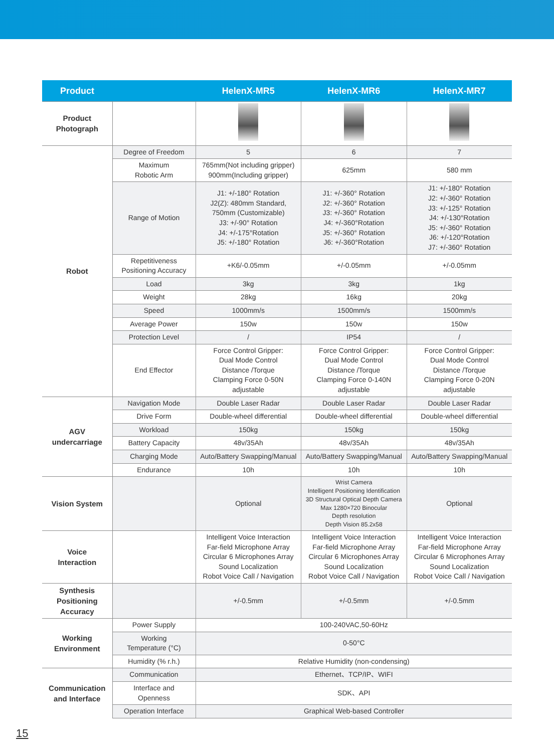| Product | | HelenX-MR5 | HelenX-MR6 | HelenX-MR7 |
| --- | --- | --- | --- | --- |
| Product Photograph | | | | |
| Robot | Degree of Freedom | 5 | 6 | 7 |
| | Maximum Robotic Arm | 765mm(Not including gripper) 900mm(Including gripper) | 625mm | 580 mm |
| | Range of Motion | J1: +/-180° Rotation J2(Z): 480mm Standard, 750mm (Customizable) J3: +/-90° Rotation J4: +/-175°Rotation J5: +/-180° Rotation | J1: +/-360° Rotation J2: +/-360° Rotation J3: +/-360° Rotation J4: +/-360°Rotation J5: +/-360° Rotation J6: +/-360°Rotation | J1: +/-180° Rotation J2: +/-360° Rotation J3: +/-125° Rotation J4: +/-130°Rotation J5: +/-360° Rotation J6: +/-120°Rotation J7: +/-360° Rotation |
| | Repetitiveness Positioning Accuracy | +K6/-0.05mm | +/-0.05mm | +/-0.05mm |
| | Load | 3kg | 3kg | 1kg |
| | Weight | 28kg | 16kg | 20kg |
| | Speed | 1000mm/s | 1500mm/s | 1500mm/s |
| | Average Power | 150w | 150w | 150w |
| | Protection Level | / | IP54 | / |
| | End Effector | Force Control Gripper: Dual Mode Control Distance /Torque Clamping Force 0-50N adjustable | Force Control Gripper: Dual Mode Control Distance /Torque Clamping Force 0-140N adjustable | Force Control Gripper: Dual Mode Control Distance /Torque Clamping Force 0-20N adjustable |
| AGV undercarriage | Navigation Mode | Double Laser Radar | Double Laser Radar | Double Laser Radar |
| | Drive Form | Double-wheel differential | Double-wheel differential | Double-wheel differential |
| | Workload | 150kg | 150kg | 150kg |
| | Battery Capacity | 48v/35Ah | 48v/35Ah | 48v/35Ah |
| | Charging Mode | Auto/Battery Swapping/Manual | Auto/Battery Swapping/Manual | Auto/Battery Swapping/Manual |
| | Endurance | 10h | 10h | 10h |
| Vision System | | Optional | Wrist Camera Intelligent Positioning Identification 3D Structural Optical Depth Camera Max 1280×720 Binocular Depth resolution Depth Vision 85.2x58 | Optional |
| Voice Interaction | | Intelligent Voice Interaction Far-field Microphone Array Circular 6 Microphones Array Sound Localization Robot Voice Call / Navigation | Intelligent Voice Interaction Far-field Microphone Array Circular 6 Microphones Array Sound Localization Robot Voice Call / Navigation | Intelligent Voice Interaction Far-field Microphone Array Circular 6 Microphones Array Sound Localization Robot Voice Call / Navigation |
| Synthesis Positioning Accuracy | | +/-0.5mm | +/-0.5mm | +/-0.5mm |
| Working Environment | Power Supply | 100-240VAC,50-60Hz | | |
| | Working Temperature (°C) | 0-50°C | | |
| | Humidity (% r.h.) | Relative Humidity (non-condensing) | | |
| Communication and Interface | Communication | Ethernet、TCP/IP、WIFI | | |
| | Interface and Openness | SDK、API | | |
| | Operation Interface | Graphical Web-based Controller | | |
15